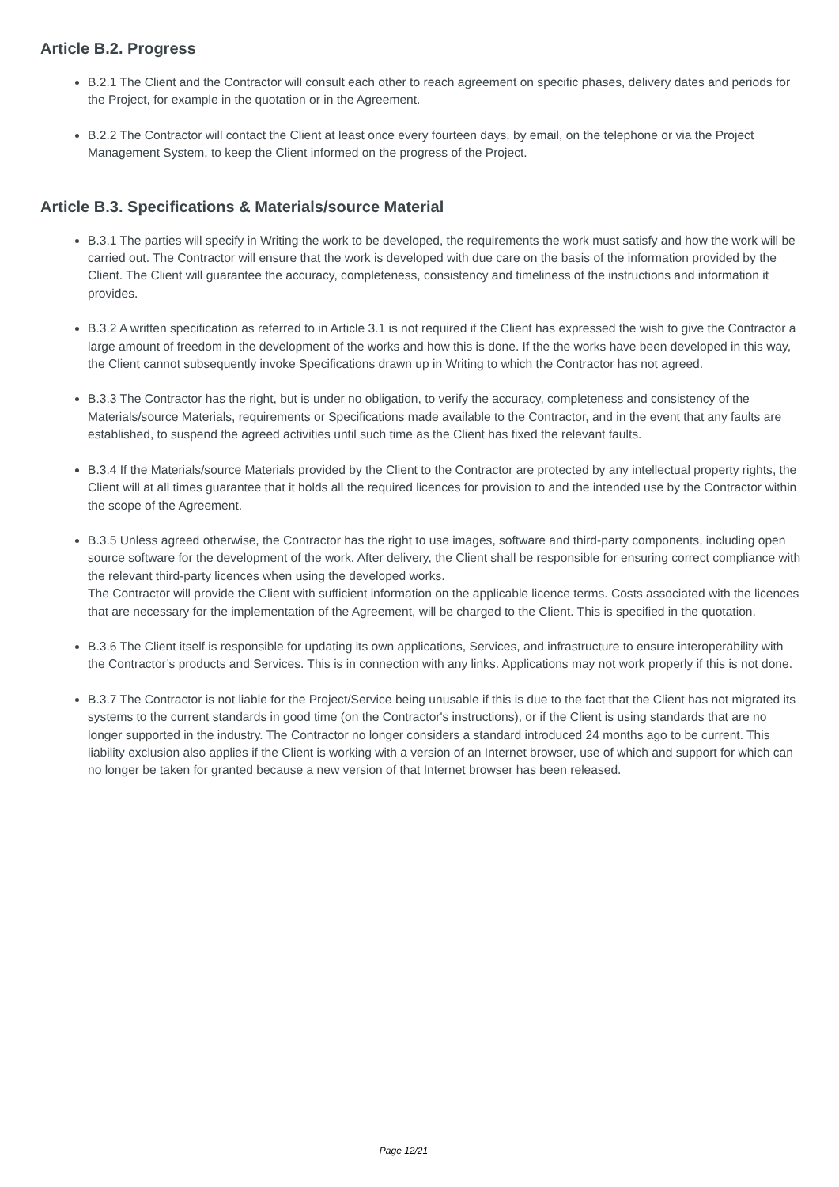Article B.2. Progress
B.2.1 The Client and the Contractor will consult each other to reach agreement on specific phases, delivery dates and periods for the Project, for example in the quotation or in the Agreement.
B.2.2 The Contractor will contact the Client at least once every fourteen days, by email, on the telephone or via the Project Management System, to keep the Client informed on the progress of the Project.
Article B.3. Specifications & Materials/source Material
B.3.1 The parties will specify in Writing the work to be developed, the requirements the work must satisfy and how the work will be carried out. The Contractor will ensure that the work is developed with due care on the basis of the information provided by the Client. The Client will guarantee the accuracy, completeness, consistency and timeliness of the instructions and information it provides.
B.3.2 A written specification as referred to in Article 3.1 is not required if the Client has expressed the wish to give the Contractor a large amount of freedom in the development of the works and how this is done. If the the works have been developed in this way, the Client cannot subsequently invoke Specifications drawn up in Writing to which the Contractor has not agreed.
B.3.3 The Contractor has the right, but is under no obligation, to verify the accuracy, completeness and consistency of the Materials/source Materials, requirements or Specifications made available to the Contractor, and in the event that any faults are established, to suspend the agreed activities until such time as the Client has fixed the relevant faults.
B.3.4 If the Materials/source Materials provided by the Client to the Contractor are protected by any intellectual property rights, the Client will at all times guarantee that it holds all the required licences for provision to and the intended use by the Contractor within the scope of the Agreement.
B.3.5 Unless agreed otherwise, the Contractor has the right to use images, software and third-party components, including open source software for the development of the work. After delivery, the Client shall be responsible for ensuring correct compliance with the relevant third-party licences when using the developed works.
The Contractor will provide the Client with sufficient information on the applicable licence terms. Costs associated with the licences that are necessary for the implementation of the Agreement, will be charged to the Client. This is specified in the quotation.
B.3.6 The Client itself is responsible for updating its own applications, Services, and infrastructure to ensure interoperability with the Contractor’s products and Services. This is in connection with any links. Applications may not work properly if this is not done.
B.3.7 The Contractor is not liable for the Project/Service being unusable if this is due to the fact that the Client has not migrated its systems to the current standards in good time (on the Contractor's instructions), or if the Client is using standards that are no longer supported in the industry. The Contractor no longer considers a standard introduced 24 months ago to be current. This liability exclusion also applies if the Client is working with a version of an Internet browser, use of which and support for which can no longer be taken for granted because a new version of that Internet browser has been released.
Page 12/21